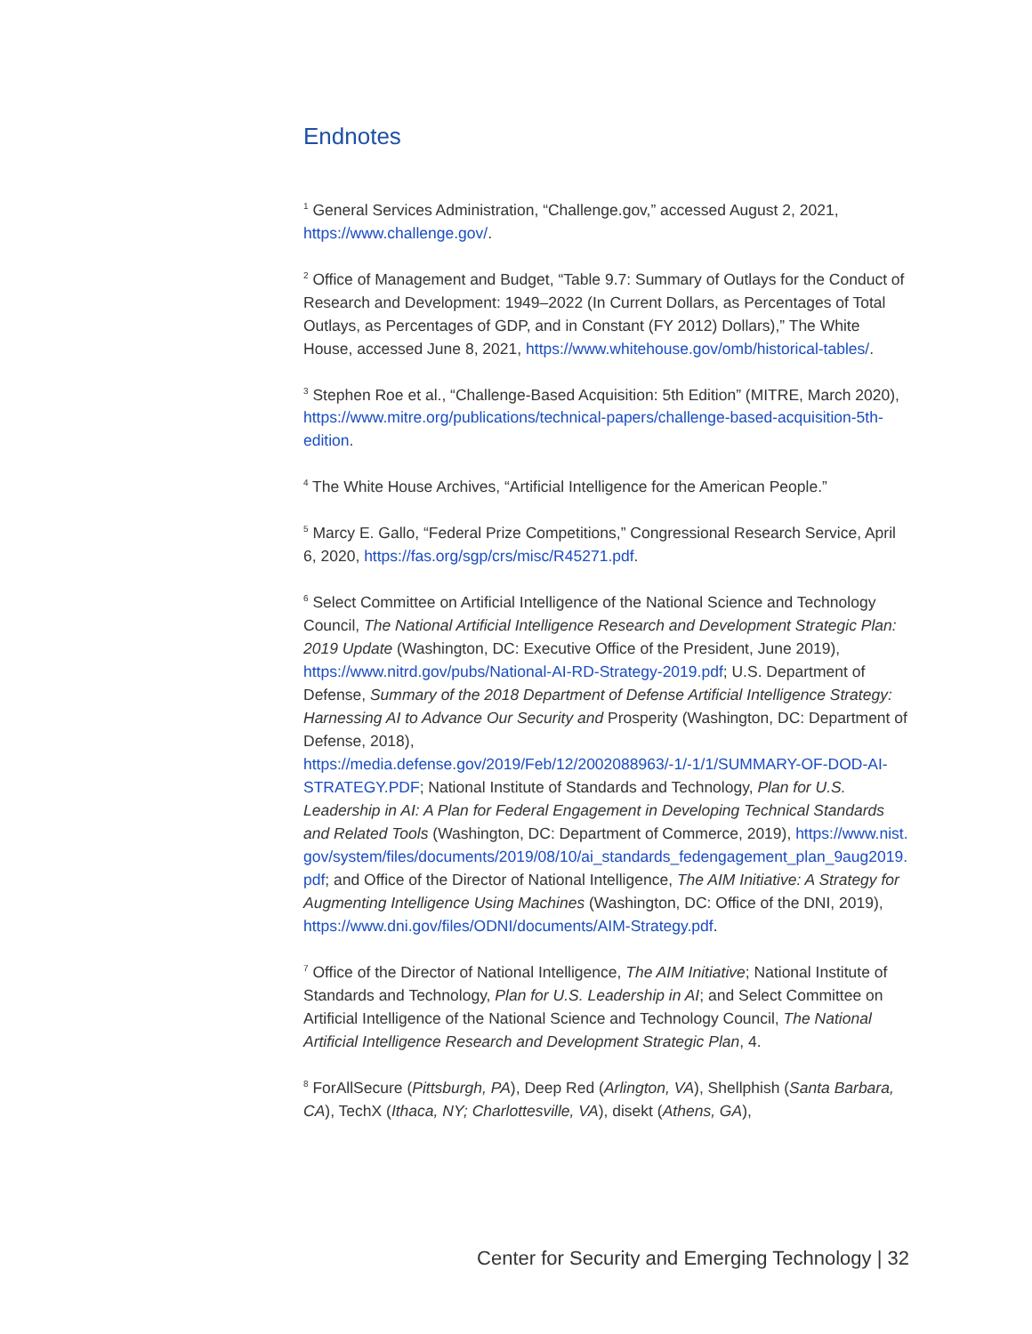Endnotes
<sup>1</sup> General Services Administration, “Challenge.gov,” accessed August 2, 2021, https://www.challenge.gov/.
<sup>2</sup> Office of Management and Budget, “Table 9.7: Summary of Outlays for the Conduct of Research and Development: 1949–2022 (In Current Dollars, as Percentages of Total Outlays, as Percentages of GDP, and in Constant (FY 2012) Dollars),” The White House, accessed June 8, 2021, https://www.whitehouse.gov/omb/historical-tables/.
<sup>3</sup> Stephen Roe et al., “Challenge-Based Acquisition: 5th Edition” (MITRE, March 2020), https://www.mitre.org/publications/technical-papers/challenge-based-acquisition-5th-edition.
<sup>4</sup> The White House Archives, “Artificial Intelligence for the American People.”
<sup>5</sup> Marcy E. Gallo, “Federal Prize Competitions,” Congressional Research Service, April 6, 2020, https://fas.org/sgp/crs/misc/R45271.pdf.
<sup>6</sup> Select Committee on Artificial Intelligence of the National Science and Technology Council, The National Artificial Intelligence Research and Development Strategic Plan: 2019 Update (Washington, DC: Executive Office of the President, June 2019), https://www.nitrd.gov/pubs/National-AI-RD-Strategy-2019.pdf; U.S. Department of Defense, Summary of the 2018 Department of Defense Artificial Intelligence Strategy: Harnessing AI to Advance Our Security and Prosperity (Washington, DC: Department of Defense, 2018), https://media.defense.gov/2019/Feb/12/2002088963/-1/-1/1/SUMMARY-OF-DOD-AI-STRATEGY.PDF; National Institute of Standards and Technology, Plan for U.S. Leadership in AI: A Plan for Federal Engagement in Developing Technical Standards and Related Tools (Washington, DC: Department of Commerce, 2019), https://www.nist.gov/system/files/documents/2019/08/10/ai_standards_fedengagement_plan_9aug2019.pdf; and Office of the Director of National Intelligence, The AIM Initiative: A Strategy for Augmenting Intelligence Using Machines (Washington, DC: Office of the DNI, 2019), https://www.dni.gov/files/ODNI/documents/AIM-Strategy.pdf.
<sup>7</sup> Office of the Director of National Intelligence, The AIM Initiative; National Institute of Standards and Technology, Plan for U.S. Leadership in AI; and Select Committee on Artificial Intelligence of the National Science and Technology Council, The National Artificial Intelligence Research and Development Strategic Plan, 4.
<sup>8</sup> ForAllSecure (Pittsburgh, PA), Deep Red (Arlington, VA), Shellphish (Santa Barbara, CA), TechX (Ithaca, NY; Charlottesville, VA), disekt (Athens, GA),
Center for Security and Emerging Technology | 32